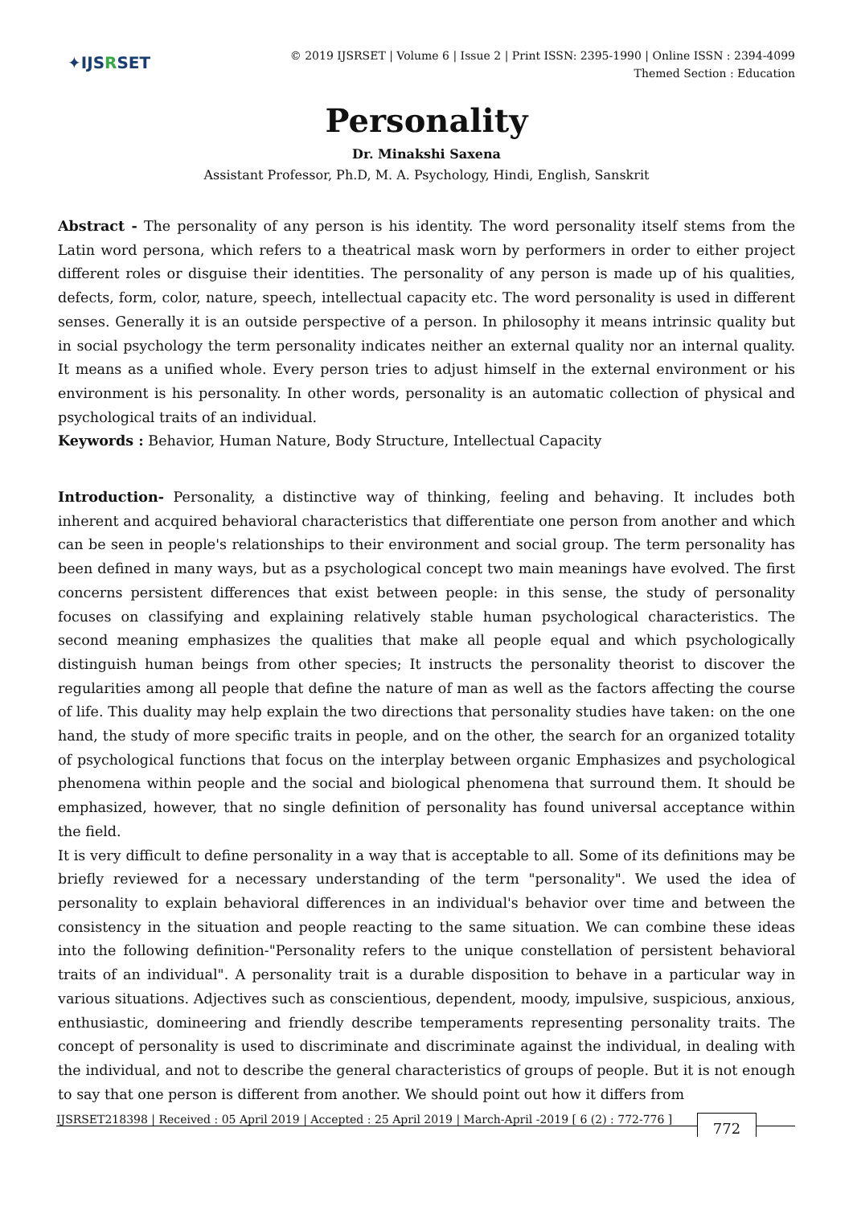✦IJSRSET
© 2019 IJSRSET | Volume 6 | Issue 2 | Print ISSN: 2395-1990 | Online ISSN : 2394-4099
Themed Section : Education
Personality
Dr. Minakshi Saxena
Assistant Professor, Ph.D, M. A. Psychology, Hindi, English, Sanskrit
Abstract - The personality of any person is his identity. The word personality itself stems from the Latin word persona, which refers to a theatrical mask worn by performers in order to either project different roles or disguise their identities. The personality of any person is made up of his qualities, defects, form, color, nature, speech, intellectual capacity etc. The word personality is used in different senses. Generally it is an outside perspective of a person. In philosophy it means intrinsic quality but in social psychology the term personality indicates neither an external quality nor an internal quality. It means as a unified whole. Every person tries to adjust himself in the external environment or his environment is his personality. In other words, personality is an automatic collection of physical and psychological traits of an individual.
Keywords : Behavior, Human Nature, Body Structure, Intellectual Capacity
Introduction- Personality, a distinctive way of thinking, feeling and behaving. It includes both inherent and acquired behavioral characteristics that differentiate one person from another and which can be seen in people's relationships to their environment and social group. The term personality has been defined in many ways, but as a psychological concept two main meanings have evolved. The first concerns persistent differences that exist between people: in this sense, the study of personality focuses on classifying and explaining relatively stable human psychological characteristics. The second meaning emphasizes the qualities that make all people equal and which psychologically distinguish human beings from other species; It instructs the personality theorist to discover the regularities among all people that define the nature of man as well as the factors affecting the course of life. This duality may help explain the two directions that personality studies have taken: on the one hand, the study of more specific traits in people, and on the other, the search for an organized totality of psychological functions that focus on the interplay between organic Emphasizes and psychological phenomena within people and the social and biological phenomena that surround them. It should be emphasized, however, that no single definition of personality has found universal acceptance within the field.
It is very difficult to define personality in a way that is acceptable to all. Some of its definitions may be briefly reviewed for a necessary understanding of the term "personality". We used the idea of personality to explain behavioral differences in an individual's behavior over time and between the consistency in the situation and people reacting to the same situation. We can combine these ideas into the following definition-"Personality refers to the unique constellation of persistent behavioral traits of an individual". A personality trait is a durable disposition to behave in a particular way in various situations. Adjectives such as conscientious, dependent, moody, impulsive, suspicious, anxious, enthusiastic, domineering and friendly describe temperaments representing personality traits. The concept of personality is used to discriminate and discriminate against the individual, in dealing with the individual, and not to describe the general characteristics of groups of people. But it is not enough to say that one person is different from another. We should point out how it differs from
IJSRSET218398 | Received : 05 April 2019 | Accepted : 25 April 2019 | March-April -2019 [ 6 (2) : 772-776 ] 772